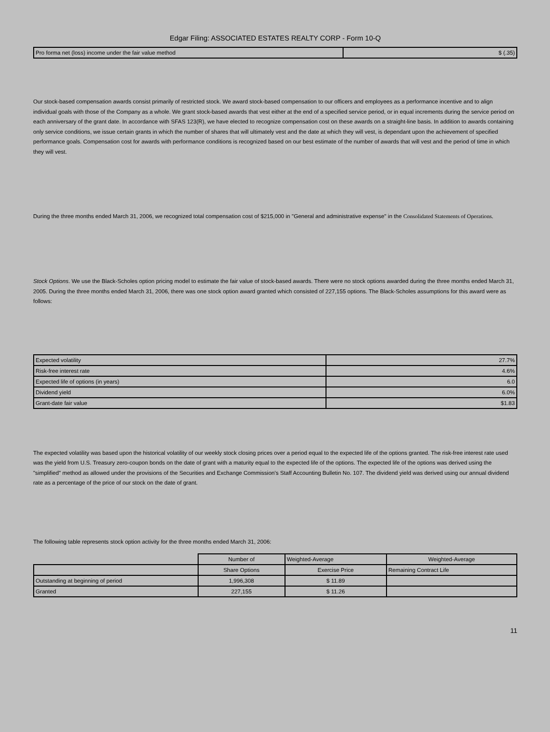Edgar Filing: ASSOCIATED ESTATES REALTY CORP - Form 10-Q
| Pro forma net (loss) income under the fair value method | $ (.35) |
Our stock-based compensation awards consist primarily of restricted stock. We award stock-based compensation to our officers and employees as a performance incentive and to align individual goals with those of the Company as a whole. We grant stock-based awards that vest either at the end of a specified service period, or in equal increments during the service period on each anniversary of the grant date. In accordance with SFAS 123(R), we have elected to recognize compensation cost on these awards on a straight-line basis. In addition to awards containing only service conditions, we issue certain grants in which the number of shares that will ultimately vest and the date at which they will vest, is dependant upon the achievement of specified performance goals. Compensation cost for awards with performance conditions is recognized based on our best estimate of the number of awards that will vest and the period of time in which they will vest.
During the three months ended March 31, 2006, we recognized total compensation cost of $215,000 in "General and administrative expense" in the Consolidated Statements of Operations.
Stock Options. We use the Black-Scholes option pricing model to estimate the fair value of stock-based awards. There were no stock options awarded during the three months ended March 31, 2005. During the three months ended March 31, 2006, there was one stock option award granted which consisted of 227,155 options. The Black-Scholes assumptions for this award were as follows:
| Expected volatility | 27.7% |
| Risk-free interest rate | 4.6% |
| Expected life of options (in years) | 6.0 |
| Dividend yield | 6.0% |
| Grant-date fair value | $1.83 |
The expected volatility was based upon the historical volatility of our weekly stock closing prices over a period equal to the expected life of the options granted. The risk-free interest rate used was the yield from U.S. Treasury zero-coupon bonds on the date of grant with a maturity equal to the expected life of the options. The expected life of the options was derived using the "simplified" method as allowed under the provisions of the Securities and Exchange Commission's Staff Accounting Bulletin No. 107. The dividend yield was derived using our annual dividend rate as a percentage of the price of our stock on the date of grant.
The following table represents stock option activity for the three months ended March 31, 2006:
| | Number of | Weighted-Average | Weighted-Average |
| | Share Options | Exercise Price | Remaining Contract Life |
| Outstanding at beginning of period | 1,996,308 | $ 11.89 | |
| Granted | 227,155 | $ 11.26 | |
11